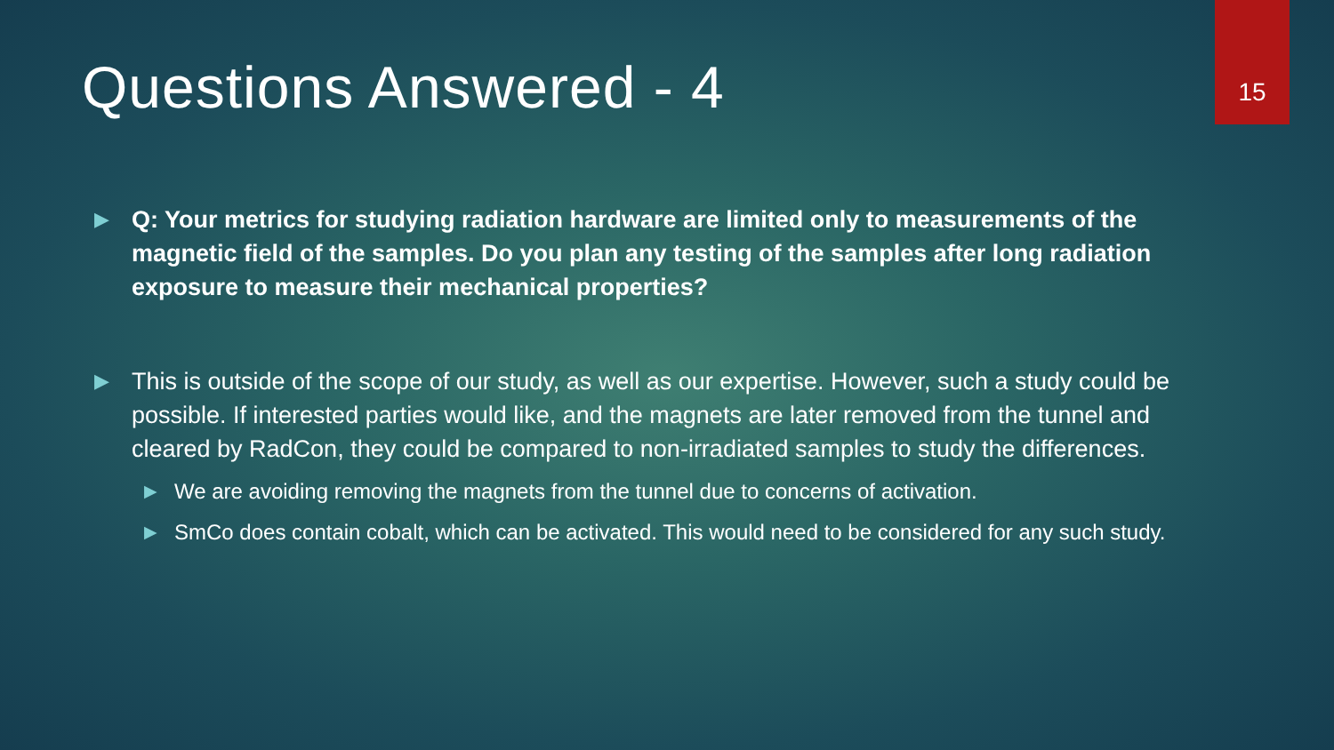Questions Answered - 4
15
▶ Q: Your metrics for studying radiation hardware are limited only to measurements of the magnetic field of the samples. Do you plan any testing of the samples after long radiation exposure to measure their mechanical properties?
▶ This is outside of the scope of our study, as well as our expertise. However, such a study could be possible. If interested parties would like, and the magnets are later removed from the tunnel and cleared by RadCon, they could be compared to non-irradiated samples to study the differences.
▶ We are avoiding removing the magnets from the tunnel due to concerns of activation.
▶ SmCo does contain cobalt, which can be activated. This would need to be considered for any such study.